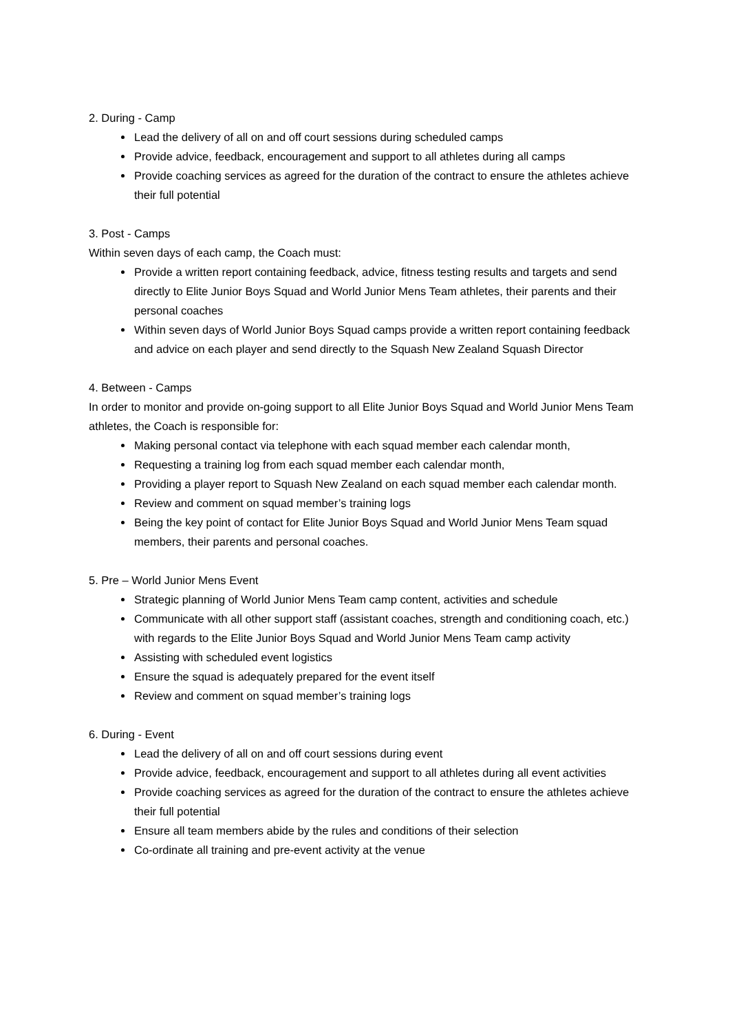2. During - Camp
Lead the delivery of all on and off court sessions during scheduled camps
Provide advice, feedback, encouragement and support to all athletes during all camps
Provide coaching services as agreed for the duration of the contract to ensure the athletes achieve their full potential
3. Post - Camps
Within seven days of each camp, the Coach must:
Provide a written report containing feedback, advice, fitness testing results and targets and send directly to Elite Junior Boys Squad and World Junior Mens Team athletes, their parents and their personal coaches
Within seven days of World Junior Boys Squad camps provide a written report containing feedback and advice on each player and send directly to the Squash New Zealand Squash Director
4. Between - Camps
In order to monitor and provide on-going support to all Elite Junior Boys Squad and World Junior Mens Team athletes, the Coach is responsible for:
Making personal contact via telephone with each squad member each calendar month,
Requesting a training log from each squad member each calendar month,
Providing a player report to Squash New Zealand on each squad member each calendar month.
Review and comment on squad member’s training logs
Being the key point of contact for Elite Junior Boys Squad and World Junior Mens Team squad members, their parents and personal coaches.
5. Pre – World Junior Mens Event
Strategic planning of World Junior Mens Team camp content, activities and schedule
Communicate with all other support staff (assistant coaches, strength and conditioning coach, etc.) with regards to the Elite Junior Boys Squad and World Junior Mens Team camp activity
Assisting with scheduled event logistics
Ensure the squad is adequately prepared for the event itself
Review and comment on squad member’s training logs
6. During - Event
Lead the delivery of all on and off court sessions during event
Provide advice, feedback, encouragement and support to all athletes during all event activities
Provide coaching services as agreed for the duration of the contract to ensure the athletes achieve their full potential
Ensure all team members abide by the rules and conditions of their selection
Co-ordinate all training and pre-event activity at the venue